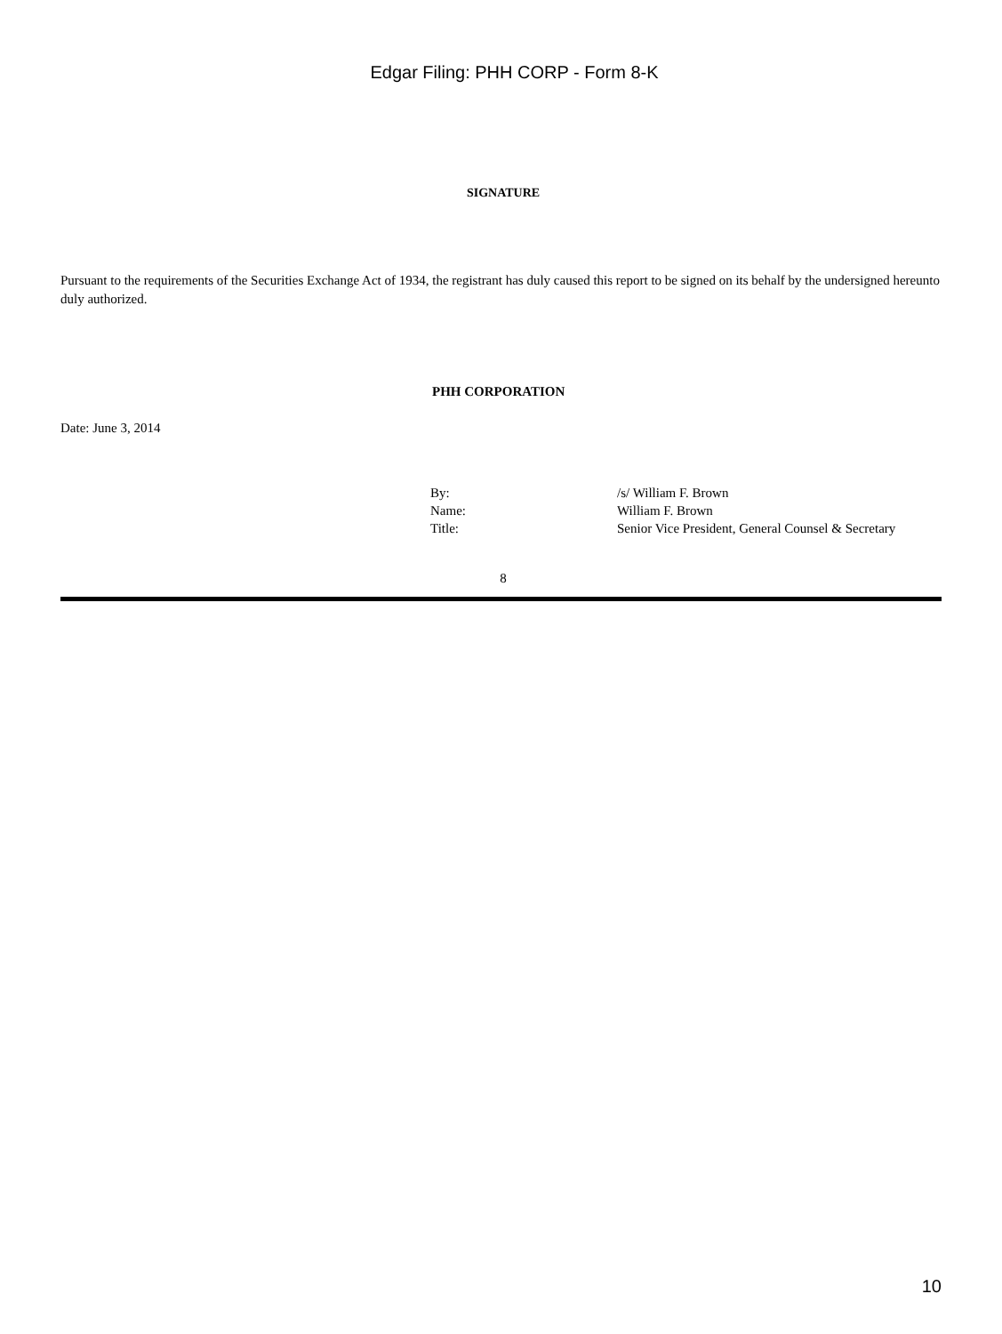Edgar Filing: PHH CORP - Form 8-K
SIGNATURE
Pursuant to the requirements of the Securities Exchange Act of 1934, the registrant has duly caused this report to be signed on its behalf by the undersigned hereunto duly authorized.
PHH CORPORATION
Date: June 3, 2014
| By: | /s/ William F. Brown |
| Name: | William F. Brown |
| Title: | Senior Vice President, General Counsel & Secretary |
8
10